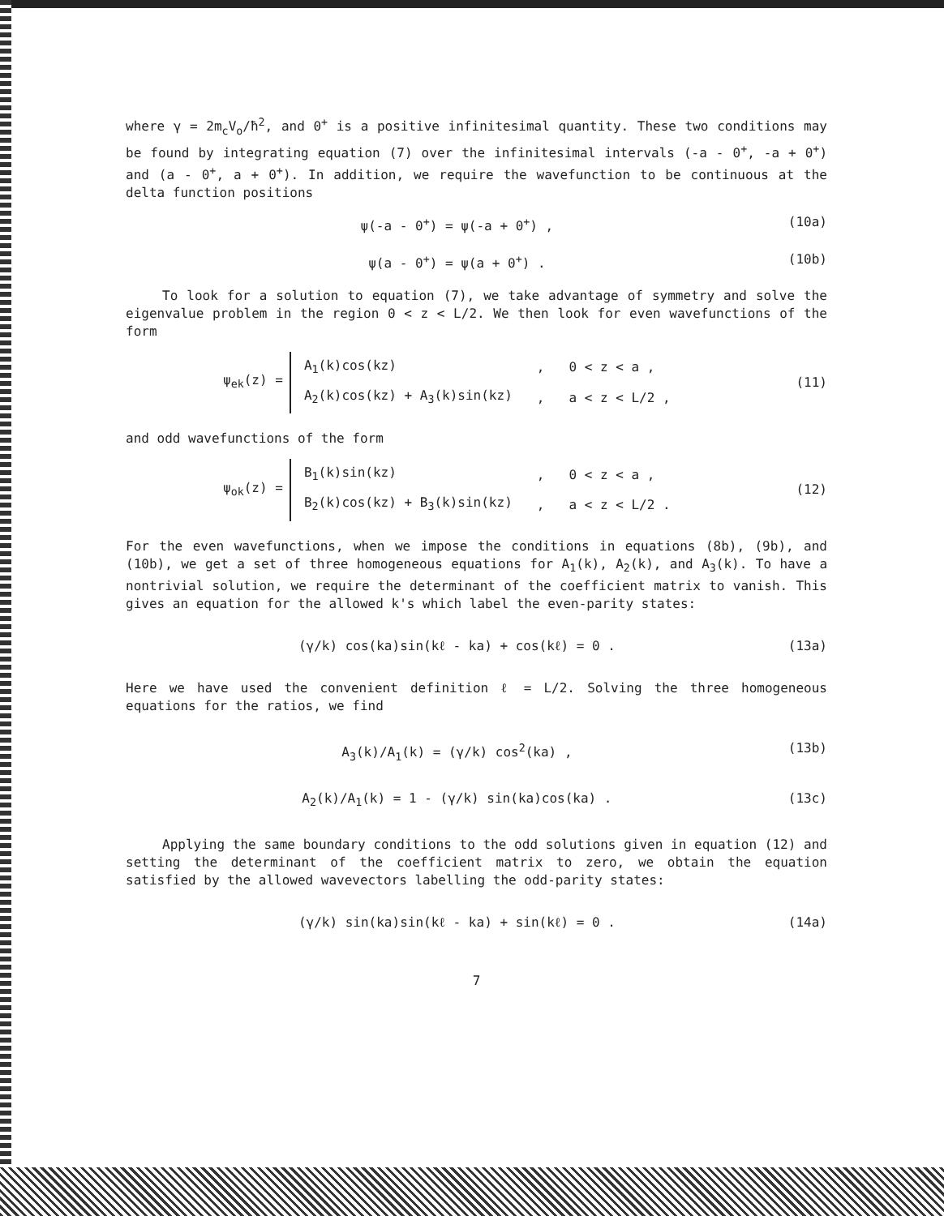where γ = 2m<sub>c</sub>V<sub>o</sub>/ħ<sup>2</sup>, and 0<sup>+</sup> is a positive infinitesimal quantity. These two conditions may be found by integrating equation (7) over the infinitesimal intervals (-a - 0<sup>+</sup>, -a + 0<sup>+</sup>) and (a - 0<sup>+</sup>, a + 0<sup>+</sup>). In addition, we require the wavefunction to be continuous at the delta function positions
ψ(-a - 0<sup>+</sup>) = ψ(-a + 0<sup>+</sup>) , (10a)
ψ(a - 0<sup>+</sup>) = ψ(a + 0<sup>+</sup>) . (10b)
To look for a solution to equation (7), we take advantage of symmetry and solve the eigenvalue problem in the region 0 < z < L/2. We then look for even wavefunctions of the form
ψ<sub>ek</sub>(z) =
| A<sub>1</sub>(k)cos(kz) | , | 0 < z < a , |
| A<sub>2</sub>(k)cos(kz) + A<sub>3</sub>(k)sin(kz) | , | a < z < L/2 , |
(11)
and odd wavefunctions of the form
ψ<sub>ok</sub>(z) =
| B<sub>1</sub>(k)sin(kz) | , | 0 < z < a , |
| B<sub>2</sub>(k)cos(kz) + B<sub>3</sub>(k)sin(kz) | , | a < z < L/2 . |
(12)
For the even wavefunctions, when we impose the conditions in equations (8b), (9b), and (10b), we get a set of three homogeneous equations for A<sub>1</sub>(k), A<sub>2</sub>(k), and A<sub>3</sub>(k). To have a nontrivial solution, we require the determinant of the coefficient matrix to vanish. This gives an equation for the allowed k's which label the even-parity states:
(γ/k) cos(ka)sin(kℓ - ka) + cos(kℓ) = 0 . (13a)
Here we have used the convenient definition ℓ = L/2. Solving the three homogeneous equations for the ratios, we find
A<sub>3</sub>(k)/A<sub>1</sub>(k) = (γ/k) cos<sup>2</sup>(ka) , (13b)
A<sub>2</sub>(k)/A<sub>1</sub>(k) = 1 - (γ/k) sin(ka)cos(ka) . (13c)
Applying the same boundary conditions to the odd solutions given in equation (12) and setting the determinant of the coefficient matrix to zero, we obtain the equation satisfied by the allowed wavevectors labelling the odd-parity states:
(γ/k) sin(ka)sin(kℓ - ka) + sin(kℓ) = 0 . (14a)
7